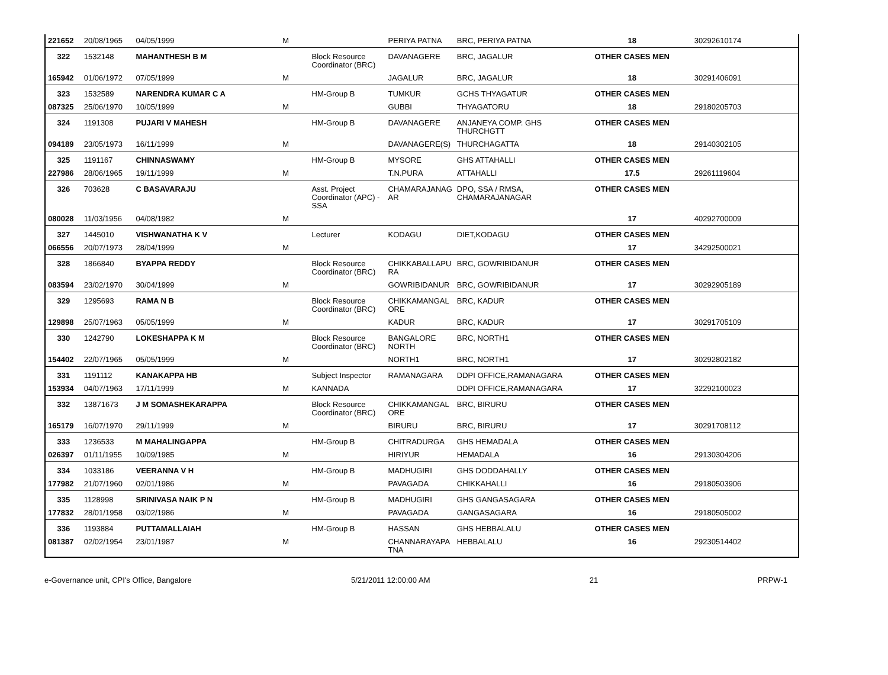| 221652 | 20/08/1965 | 04/05/1999 | M | | PERIYA PATNA | BRC, PERIYA PATNA | 18 | 30292610174 |
| 322 | 1532148 | MAHANTHESH B M | | Block Resource Coordinator (BRC) | DAVANAGERE | BRC, JAGALUR | OTHER CASES MEN | |
| 165942 | 01/06/1972 | 07/05/1999 | M | | JAGALUR | BRC, JAGALUR | 18 | 30291406091 |
| 323 | 1532589 | NARENDRA KUMAR C A | | HM-Group B | TUMKUR | GCHS THYAGATUR | OTHER CASES MEN | |
| 087325 | 25/06/1970 | 10/05/1999 | M | | GUBBI | THYAGATORU | 18 | 29180205703 |
| 324 | 1191308 | PUJARI V MAHESH | | HM-Group B | DAVANAGERE | ANJANEYA COMP. GHS THURCHGTT | OTHER CASES MEN | |
| 094189 | 23/05/1973 | 16/11/1999 | M | | DAVANAGERE(S) | THURCHAGATTA | 18 | 29140302105 |
| 325 | 1191167 | CHINNASWAMY | | HM-Group B | MYSORE | GHS ATTAHALLI | OTHER CASES MEN | |
| 227986 | 28/06/1965 | 19/11/1999 | M | | T.N.PURA | ATTAHALLI | 17.5 | 29261119604 |
| 326 | 703628 | C BASAVARAJU | | Asst. Project Coordinator (APC) - SSA | CHAMARAJANAG AR | DPO, SSA / RMSA, CHAMARAJANAGAR | OTHER CASES MEN | |
| 080028 | 11/03/1956 | 04/08/1982 | M | | | | 17 | 40292700009 |
| 327 | 1445010 | VISHWANATHA K V | | Lecturer | KODAGU | DIET,KODAGU | OTHER CASES MEN | |
| 066556 | 20/07/1973 | 28/04/1999 | M | | | | 17 | 34292500021 |
| 328 | 1866840 | BYAPPA REDDY | | Block Resource Coordinator (BRC) | CHIKKABALLAPU RA | BRC, GOWRIBIDANUR | OTHER CASES MEN | |
| 083594 | 23/02/1970 | 30/04/1999 | M | | GOWRIBIDANUR | BRC, GOWRIBIDANUR | 17 | 30292905189 |
| 329 | 1295693 | RAMA N B | | Block Resource Coordinator (BRC) | CHIKKAMANGAL ORE | BRC, KADUR | OTHER CASES MEN | |
| 129898 | 25/07/1963 | 05/05/1999 | M | | KADUR | BRC, KADUR | 17 | 30291705109 |
| 330 | 1242790 | LOKESHAPPA K M | | Block Resource Coordinator (BRC) | BANGALORE NORTH | BRC, NORTH1 | OTHER CASES MEN | |
| 154402 | 22/07/1965 | 05/05/1999 | M | | NORTH1 | BRC, NORTH1 | 17 | 30292802182 |
| 331 | 1191112 | KANAKAPPA HB | | Subject Inspector | RAMANAGARA | DDPI OFFICE,RAMANAGARA | OTHER CASES MEN | |
| 153934 | 04/07/1963 | 17/11/1999 | M | KANNADA | | DDPI OFFICE,RAMANAGARA | 17 | 32292100023 |
| 332 | 13871673 | J M SOMASHEKARAPPA | | Block Resource Coordinator (BRC) | CHIKKAMANGAL ORE | BRC, BIRURU | OTHER CASES MEN | |
| 165179 | 16/07/1970 | 29/11/1999 | M | | BIRURU | BRC, BIRURU | 17 | 30291708112 |
| 333 | 1236533 | M MAHALINGAPPA | | HM-Group B | CHITRADURGA | GHS HEMADALA | OTHER CASES MEN | |
| 026397 | 01/11/1955 | 10/09/1985 | M | | HIRIYUR | HEMADALA | 16 | 29130304206 |
| 334 | 1033186 | VEERANNA V H | | HM-Group B | MADHUGIRI | GHS DODDAHALLY | OTHER CASES MEN | |
| 177982 | 21/07/1960 | 02/01/1986 | M | | PAVAGADA | CHIKKAHALLI | 16 | 29180503906 |
| 335 | 1128998 | SRINIVASA NAIK P N | | HM-Group B | MADHUGIRI | GHS GANGASAGARA | OTHER CASES MEN | |
| 177832 | 28/01/1958 | 03/02/1986 | M | | PAVAGADA | GANGASAGARA | 16 | 29180505002 |
| 336 | 1193884 | PUTTAMALLAIAH | | HM-Group B | HASSAN | GHS HEBBALALU | OTHER CASES MEN | |
| 081387 | 02/02/1954 | 23/01/1987 | M | | CHANNARAYAPA TNA | HEBBALALU | 16 | 29230514402 |
e-Governance unit, CPI's Office, Bangalore 5/21/2011 12:00:00 AM 21 PRPW-1